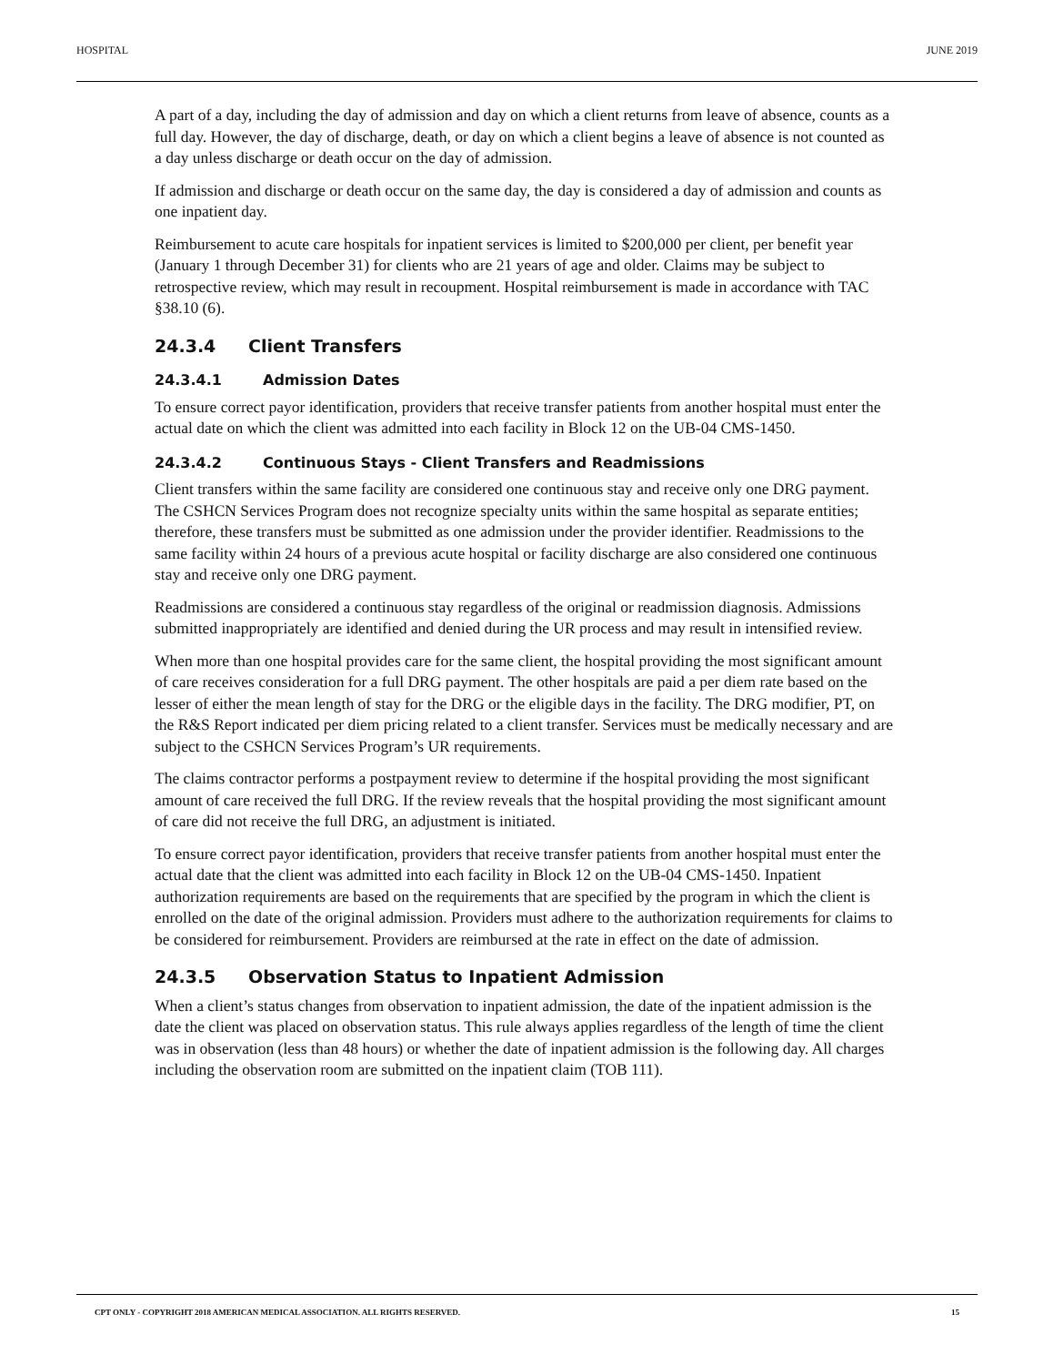HOSPITAL JUNE 2019
A part of a day, including the day of admission and day on which a client returns from leave of absence, counts as a full day. However, the day of discharge, death, or day on which a client begins a leave of absence is not counted as a day unless discharge or death occur on the day of admission.
If admission and discharge or death occur on the same day, the day is considered a day of admission and counts as one inpatient day.
Reimbursement to acute care hospitals for inpatient services is limited to $200,000 per client, per benefit year (January 1 through December 31) for clients who are 21 years of age and older. Claims may be subject to retrospective review, which may result in recoupment. Hospital reimbursement is made in accordance with TAC §38.10 (6).
24.3.4 Client Transfers
24.3.4.1 Admission Dates
To ensure correct payor identification, providers that receive transfer patients from another hospital must enter the actual date on which the client was admitted into each facility in Block 12 on the UB-04 CMS-1450.
24.3.4.2 Continuous Stays - Client Transfers and Readmissions
Client transfers within the same facility are considered one continuous stay and receive only one DRG payment. The CSHCN Services Program does not recognize specialty units within the same hospital as separate entities; therefore, these transfers must be submitted as one admission under the provider identifier. Readmissions to the same facility within 24 hours of a previous acute hospital or facility discharge are also considered one continuous stay and receive only one DRG payment.
Readmissions are considered a continuous stay regardless of the original or readmission diagnosis. Admissions submitted inappropriately are identified and denied during the UR process and may result in intensified review.
When more than one hospital provides care for the same client, the hospital providing the most significant amount of care receives consideration for a full DRG payment. The other hospitals are paid a per diem rate based on the lesser of either the mean length of stay for the DRG or the eligible days in the facility. The DRG modifier, PT, on the R&S Report indicated per diem pricing related to a client transfer. Services must be medically necessary and are subject to the CSHCN Services Program’s UR requirements.
The claims contractor performs a postpayment review to determine if the hospital providing the most significant amount of care received the full DRG. If the review reveals that the hospital providing the most significant amount of care did not receive the full DRG, an adjustment is initiated.
To ensure correct payor identification, providers that receive transfer patients from another hospital must enter the actual date that the client was admitted into each facility in Block 12 on the UB-04 CMS-1450. Inpatient authorization requirements are based on the requirements that are specified by the program in which the client is enrolled on the date of the original admission. Providers must adhere to the authorization requirements for claims to be considered for reimbursement. Providers are reimbursed at the rate in effect on the date of admission.
24.3.5 Observation Status to Inpatient Admission
When a client’s status changes from observation to inpatient admission, the date of the inpatient admission is the date the client was placed on observation status. This rule always applies regardless of the length of time the client was in observation (less than 48 hours) or whether the date of inpatient admission is the following day. All charges including the observation room are submitted on the inpatient claim (TOB 111).
CPT ONLY - COPYRIGHT 2018 AMERICAN MEDICAL ASSOCIATION. ALL RIGHTS RESERVED. 15